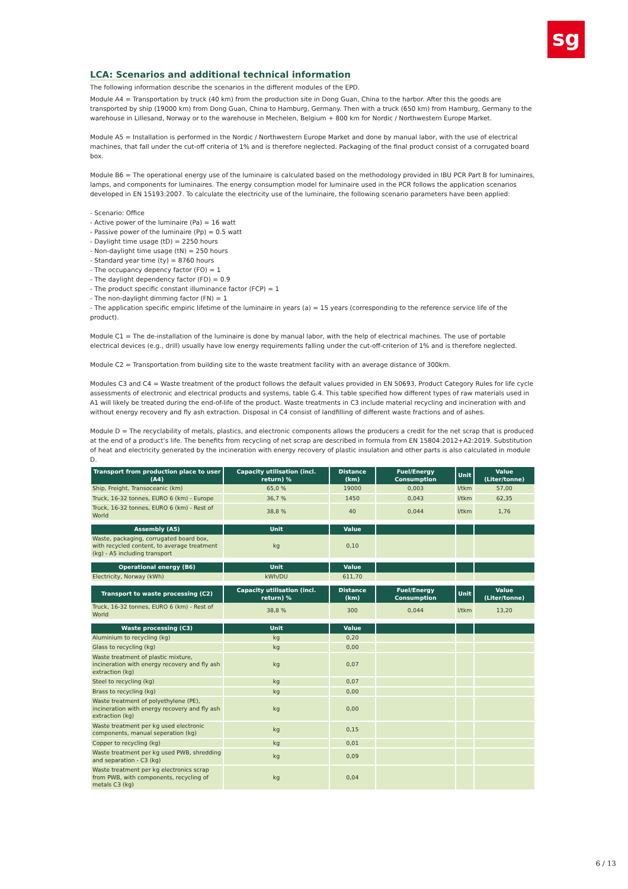sg
LCA: Scenarios and additional technical information
The following information describe the scenarios in the different modules of the EPD.
Module A4 = Transportation by truck (40 km) from the production site in Dong Guan, China to the harbor. After this the goods are transported by ship (19000 km) from Dong Guan, China to Hamburg, Germany. Then with a truck (650 km) from Hamburg, Germany to the warehouse in Lillesand, Norway or to the warehouse in Mechelen, Belgium + 800 km for Nordic / Northwestern Europe Market.
Module A5 = Installation is performed in the Nordic / Northwestern Europe Market and done by manual labor, with the use of electrical machines, that fall under the cut-off criteria of 1% and is therefore neglected. Packaging of the final product consist of a corrugated board box.
Module B6 = The operational energy use of the luminaire is calculated based on the methodology provided in IBU PCR Part B for luminaires, lamps, and components for luminaires. The energy consumption model for luminaire used in the PCR follows the application scenarios developed in EN 15193:2007. To calculate the electricity use of the luminaire, the following scenario parameters have been applied:
- Scenario: Office
- Active power of the luminaire (Pa) = 16 watt
- Passive power of the luminaire (Pp) = 0.5 watt
- Daylight time usage (tD) = 2250 hours
- Non-daylight time usage (tN) = 250 hours
- Standard year time (ty) = 8760 hours
- The occupancy depency factor (FO) = 1
- The daylight dependency factor (FD) = 0.9
- The product specific constant illuminance factor (FCP) = 1
- The non-daylight dimming factor (FN) = 1
- The application specific empiric lifetime of the luminaire in years (a) = 15 years (corresponding to the reference service life of the product).
Module C1 = The de-installation of the luminaire is done by manual labor, with the help of electrical machines. The use of portable electrical devices (e.g., drill) usually have low energy requirements falling under the cut-off-criterion of 1% and is therefore neglected.
Module C2 = Transportation from building site to the waste treatment facility with an average distance of 300km.
Modules C3 and C4 = Waste treatment of the product follows the default values provided in EN 50693, Product Category Rules for life cycle assessments of electronic and electrical products and systems, table G.4. This table specified how different types of raw materials used in A1 will likely be treated during the end-of-life of the product. Waste treatments in C3 include material recycling and incineration with and without energy recovery and fly ash extraction. Disposal in C4 consist of landfilling of different waste fractions and of ashes.
Module D = The recyclability of metals, plastics, and electronic components allows the producers a credit for the net scrap that is produced at the end of a product’s life. The benefits from recycling of net scrap are described in formula from EN 15804:2012+A2:2019. Substitution of heat and electricity generated by the incineration with energy recovery of plastic insulation and other parts is also calculated in module D.
| Transport from production place to user (A4) | Capacity utilisation (incl. return) % | Distance (km) | Fuel/Energy Consumption | Unit | Value (Liter/tonne) |
| --- | --- | --- | --- | --- | --- |
| Ship, Freight, Transoceanic (km) | 65,0 % | 19000 | 0,003 | l/tkm | 57,00 |
| Truck, 16-32 tonnes, EURO 6 (km) - Europe | 36,7 % | 1450 | 0,043 | l/tkm | 62,35 |
| Truck, 16-32 tonnes, EURO 6 (km) - Rest of World | 38,8 % | 40 | 0,044 | l/tkm | 1,76 |
| Assembly (A5) | Unit | Value | | | |
| Waste, packaging, corrugated board box, with recycled content, to average treatment (kg) - A5 including transport | kg | 0,10 | | | |
| Operational energy (B6) | Unit | Value | | | |
| Electricity, Norway (kWh) | kWh/DU | 611,70 | | | |
| Transport to waste processing (C2) | Capacity utilisation (incl. return) % | Distance (km) | Fuel/Energy Consumption | Unit | Value (Liter/tonne) |
| Truck, 16-32 tonnes, EURO 6 (km) - Rest of World | 38,8 % | 300 | 0,044 | l/tkm | 13,20 |
| Waste processing (C3) | Unit | Value | | | |
| Aluminium to recycling (kg) | kg | 0,20 | | | |
| Glass to recycling (kg) | kg | 0,00 | | | |
| Waste treatment of plastic mixture, incineration with energy recovery and fly ash extraction (kg) | kg | 0,07 | | | |
| Steel to recycling (kg) | kg | 0,07 | | | |
| Brass to recycling (kg) | kg | 0,00 | | | |
| Waste treatment of polyethylene (PE), incineration with energy recovery and fly ash extraction (kg) | kg | 0,00 | | | |
| Waste treatment per kg used electronic components, manual seperation (kg) | kg | 0,15 | | | |
| Copper to recycling (kg) | kg | 0,01 | | | |
| Waste treatment per kg used PWB, shredding and separation - C3 (kg) | kg | 0,09 | | | |
| Waste treatment per kg electronics scrap from PWB, with components, recycling of metals C3 (kg) | kg | 0,04 | | | |
6 / 13